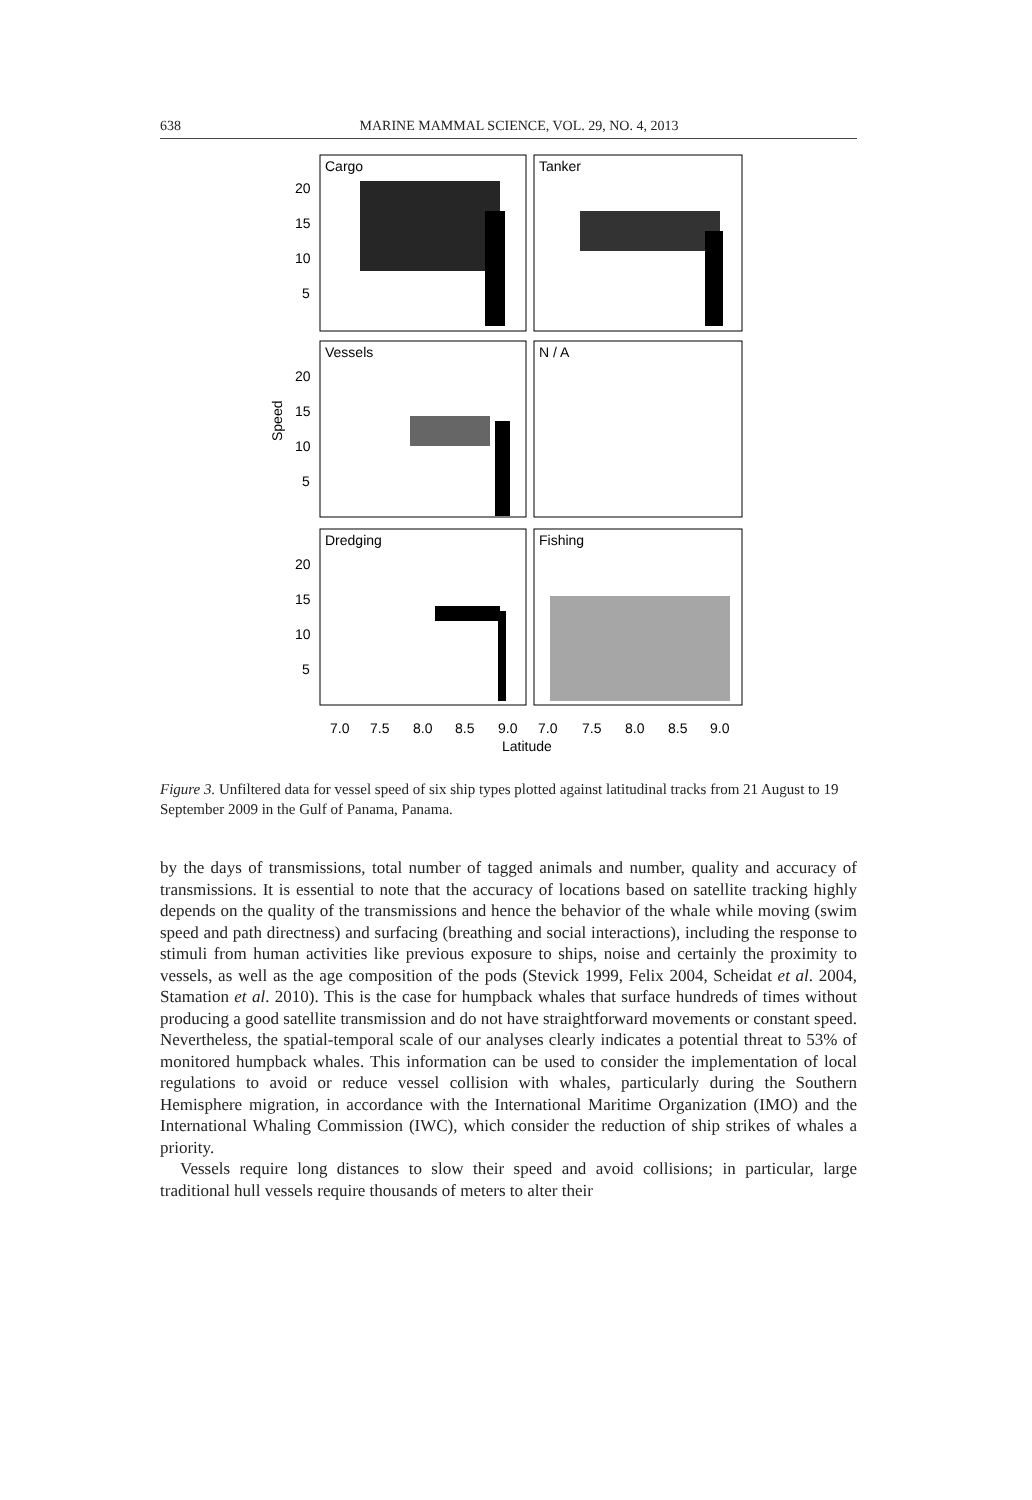638 MARINE MAMMAL SCIENCE, VOL. 29, NO. 4, 2013
Cargo
Tanker
Vessels
N / A
Dredging
Fishing
20
15
10
5
20
15
10
5
20
15
10
5
Speed
7.0
7.5
8.0
8.5
9.0
7.0
7.5
8.0
8.5
9.0
Latitude
Figure 3. Unfiltered data for vessel speed of six ship types plotted against latitudinal tracks from 21 August to 19 September 2009 in the Gulf of Panama, Panama.
by the days of transmissions, total number of tagged animals and number, quality and accuracy of transmissions. It is essential to note that the accuracy of locations based on satellite tracking highly depends on the quality of the transmissions and hence the behavior of the whale while moving (swim speed and path directness) and surfacing (breathing and social interactions), including the response to stimuli from human activities like previous exposure to ships, noise and certainly the proximity to vessels, as well as the age composition of the pods (Stevick 1999, Felix 2004, Scheidat et al. 2004, Stamation et al. 2010). This is the case for humpback whales that surface hundreds of times without producing a good satellite transmission and do not have straightforward movements or constant speed. Nevertheless, the spatial-temporal scale of our analyses clearly indicates a potential threat to 53% of monitored humpback whales. This information can be used to consider the implementation of local regulations to avoid or reduce vessel collision with whales, particularly during the Southern Hemisphere migration, in accordance with the International Maritime Organization (IMO) and the International Whaling Commission (IWC), which consider the reduction of ship strikes of whales a priority.
Vessels require long distances to slow their speed and avoid collisions; in particular, large traditional hull vessels require thousands of meters to alter their